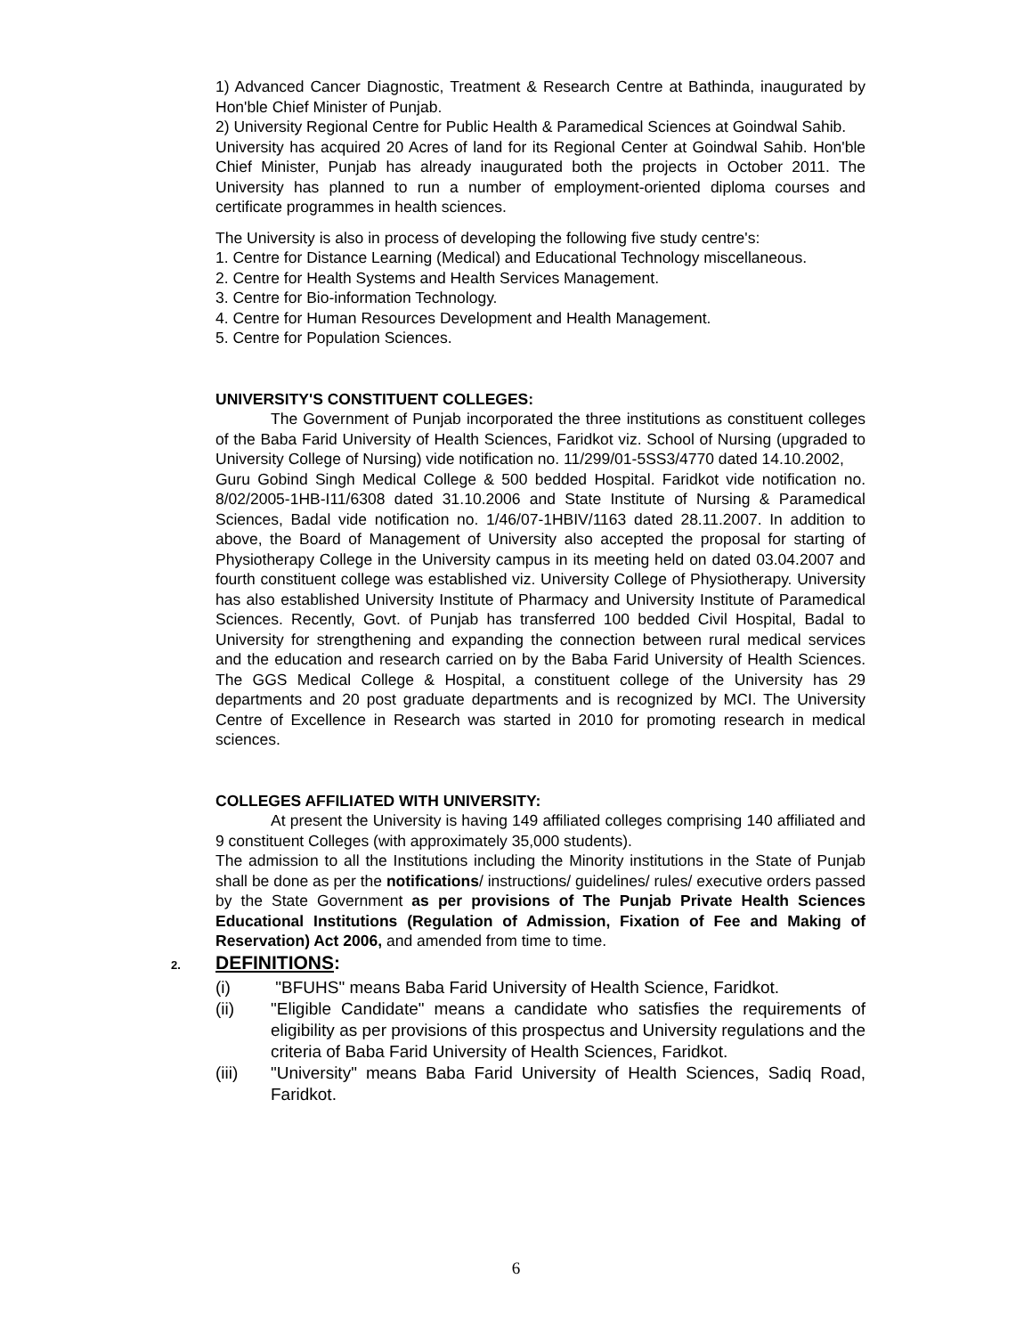1) Advanced Cancer Diagnostic, Treatment & Research Centre at Bathinda, inaugurated by Hon'ble Chief Minister of Punjab.
2) University Regional Centre for Public Health & Paramedical Sciences at Goindwal Sahib.
University has acquired 20 Acres of land for its Regional Center at Goindwal Sahib. Hon'ble Chief Minister, Punjab has already inaugurated both the projects in October 2011. The University has planned to run a number of employment-oriented diploma courses and certificate programmes in health sciences.
The University is also in process of developing the following five study centre's:
1. Centre for Distance Learning (Medical) and Educational Technology miscellaneous.
2. Centre for Health Systems and Health Services Management.
3. Centre for Bio-information Technology.
4. Centre for Human Resources Development and Health Management.
5. Centre for Population Sciences.
UNIVERSITY'S CONSTITUENT COLLEGES:
The Government of Punjab incorporated the three institutions as constituent colleges of the Baba Farid University of Health Sciences, Faridkot viz. School of Nursing (upgraded to University College of Nursing) vide notification no. 11/299/01-5SS3/4770 dated 14.10.2002,
Guru Gobind Singh Medical College & 500 bedded Hospital. Faridkot vide notification no. 8/02/2005-1HB-I11/6308 dated 31.10.2006 and State Institute of Nursing & Paramedical Sciences, Badal vide notification no. 1/46/07-1HBIV/1163 dated 28.11.2007. In addition to above, the Board of Management of University also accepted the proposal for starting of Physiotherapy College in the University campus in its meeting held on dated 03.04.2007 and fourth constituent college was established viz. University College of Physiotherapy. University has also established University Institute of Pharmacy and University Institute of Paramedical Sciences. Recently, Govt. of Punjab has transferred 100 bedded Civil Hospital, Badal to University for strengthening and expanding the connection between rural medical services and the education and research carried on by the Baba Farid University of Health Sciences. The GGS Medical College & Hospital, a constituent college of the University has 29 departments and 20 post graduate departments and is recognized by MCI. The University Centre of Excellence in Research was started in 2010 for promoting research in medical sciences.
COLLEGES AFFILIATED WITH UNIVERSITY:
At present the University is having 149 affiliated colleges comprising 140 affiliated and 9 constituent Colleges (with approximately 35,000 students).
The admission to all the Institutions including the Minority institutions in the State of Punjab shall be done as per the notifications/ instructions/ guidelines/ rules/ executive orders passed by the State Government as per provisions of The Punjab Private Health Sciences Educational Institutions (Regulation of Admission, Fixation of Fee and Making of Reservation) Act 2006, and amended from time to time.
2. DEFINITIONS:
(i) "BFUHS" means Baba Farid University of Health Science, Faridkot.
(ii) "Eligible Candidate" means a candidate who satisfies the requirements of eligibility as per provisions of this prospectus and University regulations and the criteria of Baba Farid University of Health Sciences, Faridkot.
(iii) "University" means Baba Farid University of Health Sciences, Sadiq Road, Faridkot.
6